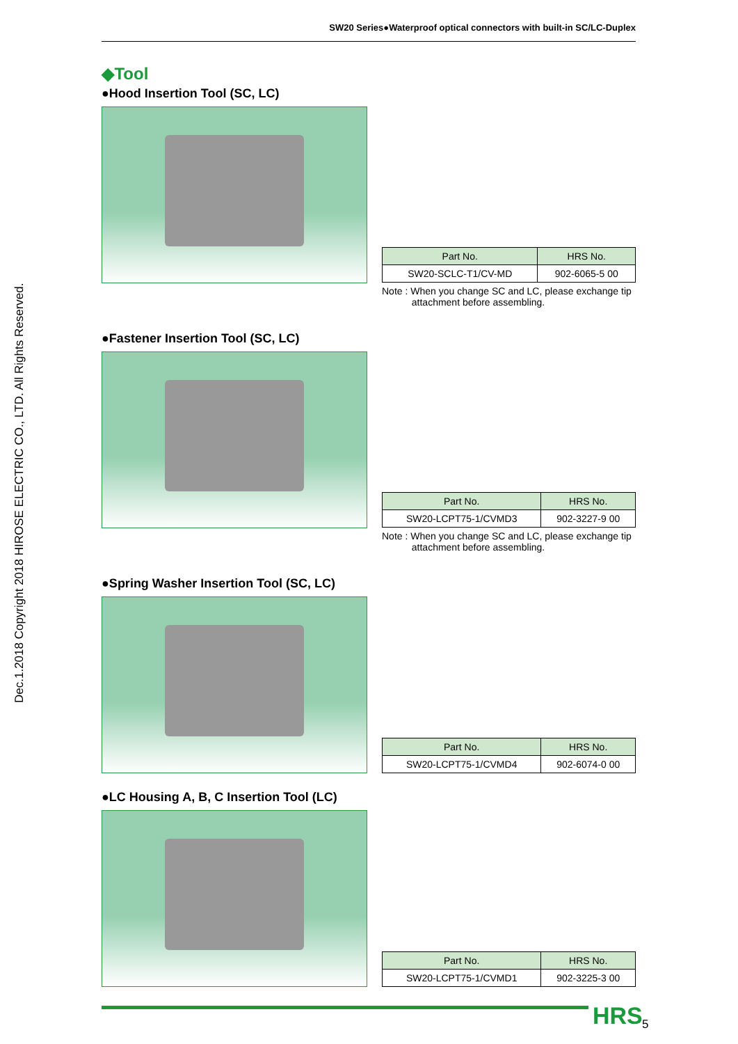Dec.1.2018 Copyright 2018 HIROSE ELECTRIC CO., LTD. All Rights Reserved.
SW20 Series●Waterproof optical connectors with built-in SC/LC-Duplex
◆Tool
●Hood Insertion Tool (SC, LC)
| Part No. | HRS No. |
| --- | --- |
| SW20-SCLC-T1/CV-MD | 902-6065-5 00 |
Note : When you change SC and LC, please exchange tip
attachment before assembling.
●Fastener Insertion Tool (SC, LC)
| Part No. | HRS No. |
| --- | --- |
| SW20-LCPT75-1/CVMD3 | 902-3227-9 00 |
Note : When you change SC and LC, please exchange tip
attachment before assembling.
●Spring Washer Insertion Tool (SC, LC)
| Part No. | HRS No. |
| --- | --- |
| SW20-LCPT75-1/CVMD4 | 902-6074-0 00 |
●LC Housing A, B, C Insertion Tool (LC)
| Part No. | HRS No. |
| --- | --- |
| SW20-LCPT75-1/CVMD1 | 902-3225-3 00 |
HRS 5